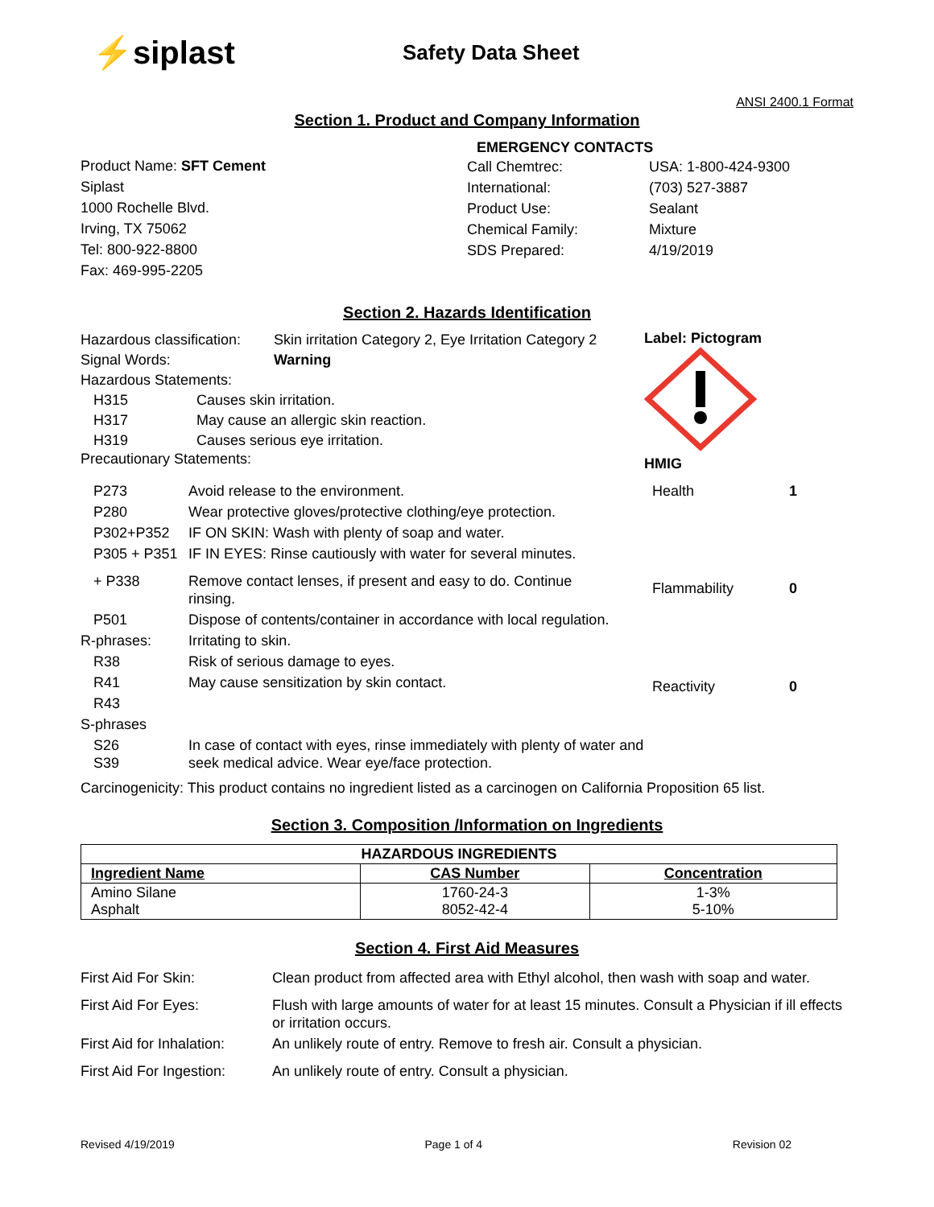⚡siplast
Safety Data Sheet
ANSI 2400.1 Format
Section 1. Product and Company Information
Product Name: SFT Cement
Siplast
1000 Rochelle Blvd.
Irving, TX 75062
Tel: 800-922-8800
Fax: 469-995-2205
EMERGENCY CONTACTS
| Call Chemtrec: | USA: 1-800-424-9300 |
| International: | (703) 527-3887 |
| Product Use: | Sealant |
| Chemical Family: | Mixture |
| SDS Prepared: | 4/19/2019 |
Section 2. Hazards Identification
| Hazardous classification: | Skin irritation Category 2, Eye Irritation Category 2 |
| Signal Words: | Warning |
| Hazardous Statements: | |
| H315 | Causes skin irritation. |
| H317 | May cause an allergic skin reaction. |
| H319 | Causes serious eye irritation. |
Precautionary Statements:
Label: Pictogram
HMIG
| P273 | Avoid release to the environment. |
| P280 | Wear protective gloves/protective clothing/eye protection. |
| P302+P352 | IF ON SKIN: Wash with plenty of soap and water. |
| P305 + P351 | IF IN EYES: Rinse cautiously with water for several minutes. |
| + P338 | Remove contact lenses, if present and easy to do. Continue rinsing. |
| P501 | Dispose of contents/container in accordance with local regulation. |
| R-phrases: | Irritating to skin. |
| R38 | Risk of serious damage to eyes. |
| R41 | May cause sensitization by skin contact. |
| R43 | |
| S-phrases | |
| S26 S39 | In case of contact with eyes, rinse immediately with plenty of water and seek medical advice. Wear eye/face protection. |
| Health | 1 |
| Flammability | 0 |
| Reactivity | 0 |
Carcinogenicity: This product contains no ingredient listed as a carcinogen on California Proposition 65 list.
Section 3. Composition /Information on Ingredients
| HAZARDOUS INGREDIENTS | | |
| --- | --- | --- |
| Ingredient Name | CAS Number | Concentration |
| Amino Silane Asphalt | 1760-24-3 8052-42-4 | 1-3% 5-10% |
Section 4. First Aid Measures
| First Aid For Skin: | Clean product from affected area with Ethyl alcohol, then wash with soap and water. |
| First Aid For Eyes: | Flush with large amounts of water for at least 15 minutes. Consult a Physician if ill effects or irritation occurs. |
| First Aid for Inhalation: | An unlikely route of entry. Remove to fresh air. Consult a physician. |
| First Aid For Ingestion: | An unlikely route of entry. Consult a physician. |
Revised 4/19/2019 Page 1 of 4 Revision 02